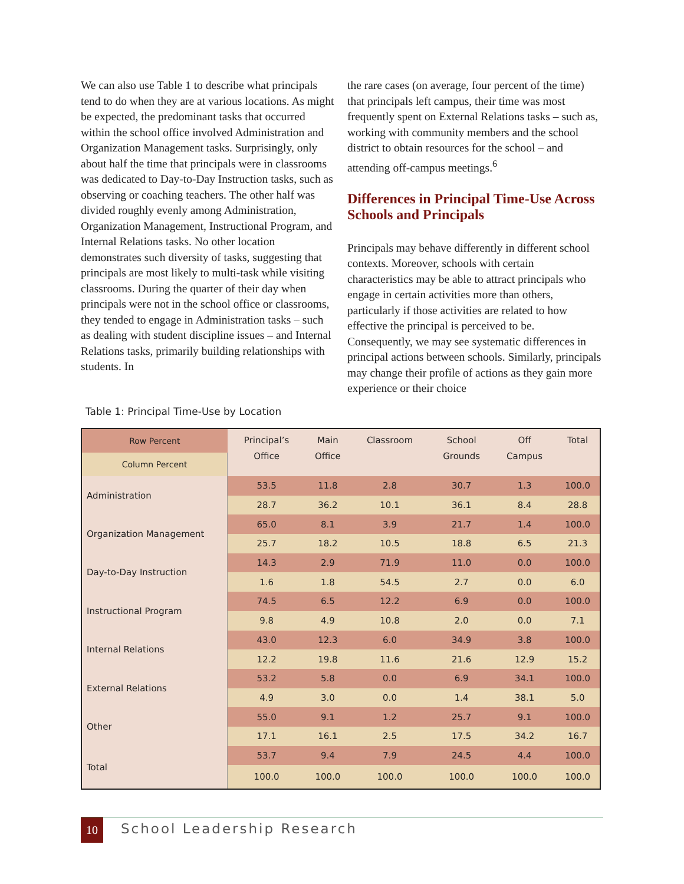We can also use Table 1 to describe what principals tend to do when they are at various locations. As might be expected, the predominant tasks that occurred within the school office involved Administration and Organization Management tasks. Surprisingly, only about half the time that principals were in classrooms was dedicated to Day-to-Day Instruction tasks, such as observing or coaching teachers. The other half was divided roughly evenly among Administration, Organization Management, Instructional Program, and Internal Relations tasks. No other location demonstrates such diversity of tasks, suggesting that principals are most likely to multi-task while visiting classrooms. During the quarter of their day when principals were not in the school office or classrooms, they tended to engage in Administration tasks – such as dealing with student discipline issues – and Internal Relations tasks, primarily building relationships with students. In
the rare cases (on average, four percent of the time) that principals left campus, their time was most frequently spent on External Relations tasks – such as, working with community members and the school district to obtain resources for the school – and attending off-campus meetings.<sup>6</sup>
Differences in Principal Time-Use Across Schools and Principals
Principals may behave differently in different school contexts. Moreover, schools with certain characteristics may be able to attract principals who engage in certain activities more than others, particularly if those activities are related to how effective the principal is perceived to be. Consequently, we may see systematic differences in principal actions between schools. Similarly, principals may change their profile of actions as they gain more experience or their choice
Table 1: Principal Time-Use by Location
| Row Percent | Principal’s Office | Main Office | Classroom | School Grounds | Off Campus | Total |
| Column Percent | | | | | | |
| Administration | 53.5 | 11.8 | 2.8 | 30.7 | 1.3 | 100.0 |
| | 28.7 | 36.2 | 10.1 | 36.1 | 8.4 | 28.8 |
| Organization Management | 65.0 | 8.1 | 3.9 | 21.7 | 1.4 | 100.0 |
| | 25.7 | 18.2 | 10.5 | 18.8 | 6.5 | 21.3 |
| Day-to-Day Instruction | 14.3 | 2.9 | 71.9 | 11.0 | 0.0 | 100.0 |
| | 1.6 | 1.8 | 54.5 | 2.7 | 0.0 | 6.0 |
| Instructional Program | 74.5 | 6.5 | 12.2 | 6.9 | 0.0 | 100.0 |
| | 9.8 | 4.9 | 10.8 | 2.0 | 0.0 | 7.1 |
| Internal Relations | 43.0 | 12.3 | 6.0 | 34.9 | 3.8 | 100.0 |
| | 12.2 | 19.8 | 11.6 | 21.6 | 12.9 | 15.2 |
| External Relations | 53.2 | 5.8 | 0.0 | 6.9 | 34.1 | 100.0 |
| | 4.9 | 3.0 | 0.0 | 1.4 | 38.1 | 5.0 |
| Other | 55.0 | 9.1 | 1.2 | 25.7 | 9.1 | 100.0 |
| | 17.1 | 16.1 | 2.5 | 17.5 | 34.2 | 16.7 |
| Total | 53.7 | 9.4 | 7.9 | 24.5 | 4.4 | 100.0 |
| | 100.0 | 100.0 | 100.0 | 100.0 | 100.0 | 100.0 |
10 School Leadership Research